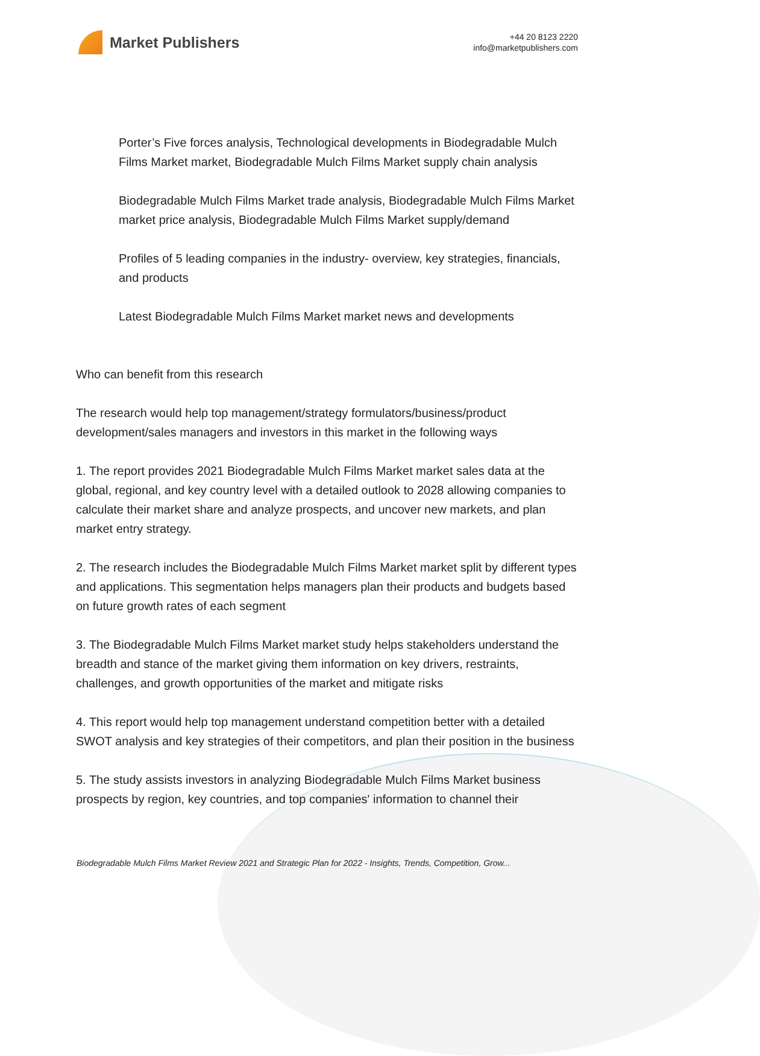Market Publishers
+44 20 8123 2220
info@marketpublishers.com
Porter’s Five forces analysis, Technological developments in Biodegradable Mulch Films Market market, Biodegradable Mulch Films Market supply chain analysis
Biodegradable Mulch Films Market trade analysis, Biodegradable Mulch Films Market market price analysis, Biodegradable Mulch Films Market supply/demand
Profiles of 5 leading companies in the industry- overview, key strategies, financials, and products
Latest Biodegradable Mulch Films Market market news and developments
Who can benefit from this research
The research would help top management/strategy formulators/business/product development/sales managers and investors in this market in the following ways
1. The report provides 2021 Biodegradable Mulch Films Market market sales data at the global, regional, and key country level with a detailed outlook to 2028 allowing companies to calculate their market share and analyze prospects, and uncover new markets, and plan market entry strategy.
2. The research includes the Biodegradable Mulch Films Market market split by different types and applications. This segmentation helps managers plan their products and budgets based on future growth rates of each segment
3. The Biodegradable Mulch Films Market market study helps stakeholders understand the breadth and stance of the market giving them information on key drivers, restraints, challenges, and growth opportunities of the market and mitigate risks
4. This report would help top management understand competition better with a detailed SWOT analysis and key strategies of their competitors, and plan their position in the business
5. The study assists investors in analyzing Biodegradable Mulch Films Market business prospects by region, key countries, and top companies' information to channel their
Biodegradable Mulch Films Market Review 2021 and Strategic Plan for 2022 - Insights, Trends, Competition, Grow...